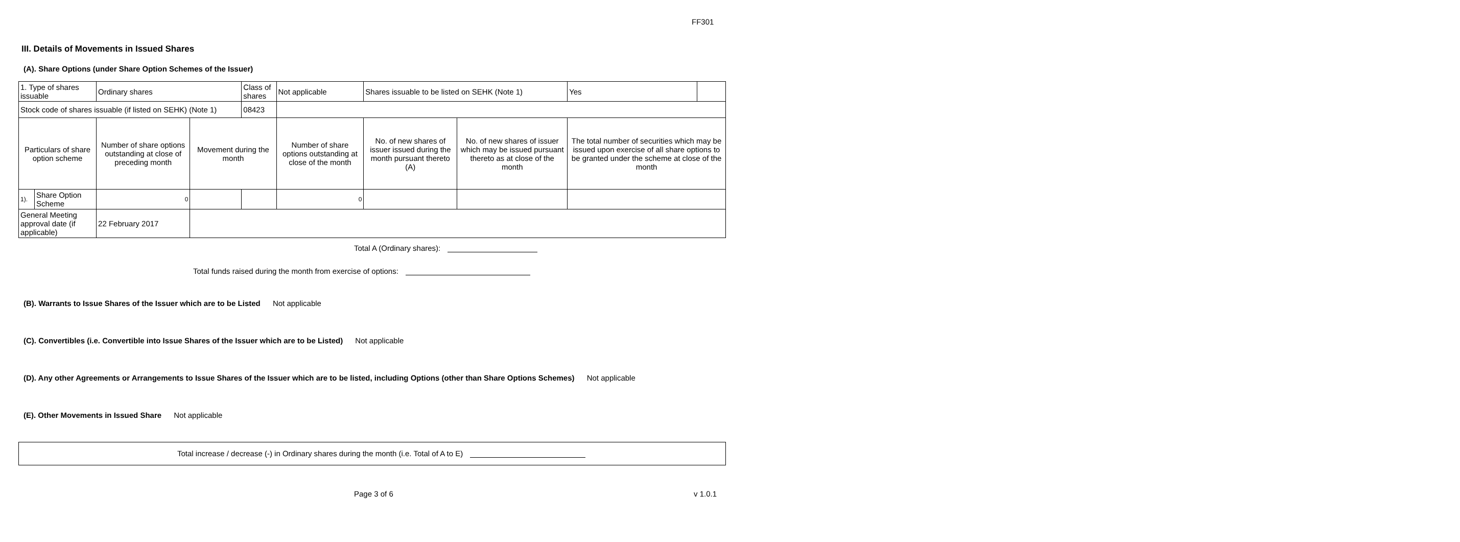FF301
III. Details of Movements in Issued Shares
(A). Share Options (under Share Option Schemes of the Issuer)
| 1. Type of shares issuable | | Ordinary shares | | Class of shares | Not applicable | | Shares issuable to be listed on SEHK (Note 1) | | Yes | |
| Stock code of shares issuable (if listed on SEHK) (Note 1) | | | | 08423 | | | | | | |
| Particulars of share option scheme | | Number of share options outstanding at close of preceding month | Movement during the month | | | Number of share options outstanding at close of the month | No. of new shares of issuer issued during the month pursuant thereto (A) | No. of new shares of issuer which may be issued pursuant thereto as at close of the month | The total number of securities which may be issued upon exercise of all share options to be granted under the scheme at close of the month | |
| 1). | Share Option Scheme | 0 | | | | 0 | | | | |
| General Meeting approval date (if applicable) | | 22 February 2017 | | | | | | | | |
Total A (Ordinary shares):
Total funds raised during the month from exercise of options:
(B). Warrants to Issue Shares of the Issuer which are to be Listed Not applicable
(C). Convertibles (i.e. Convertible into Issue Shares of the Issuer which are to be Listed) Not applicable
(D). Any other Agreements or Arrangements to Issue Shares of the Issuer which are to be listed, including Options (other than Share Options Schemes) Not applicable
(E). Other Movements in Issued Share Not applicable
Total increase / decrease (-) in Ordinary shares during the month (i.e. Total of A to E)
Page 3 of 6 v 1.0.1